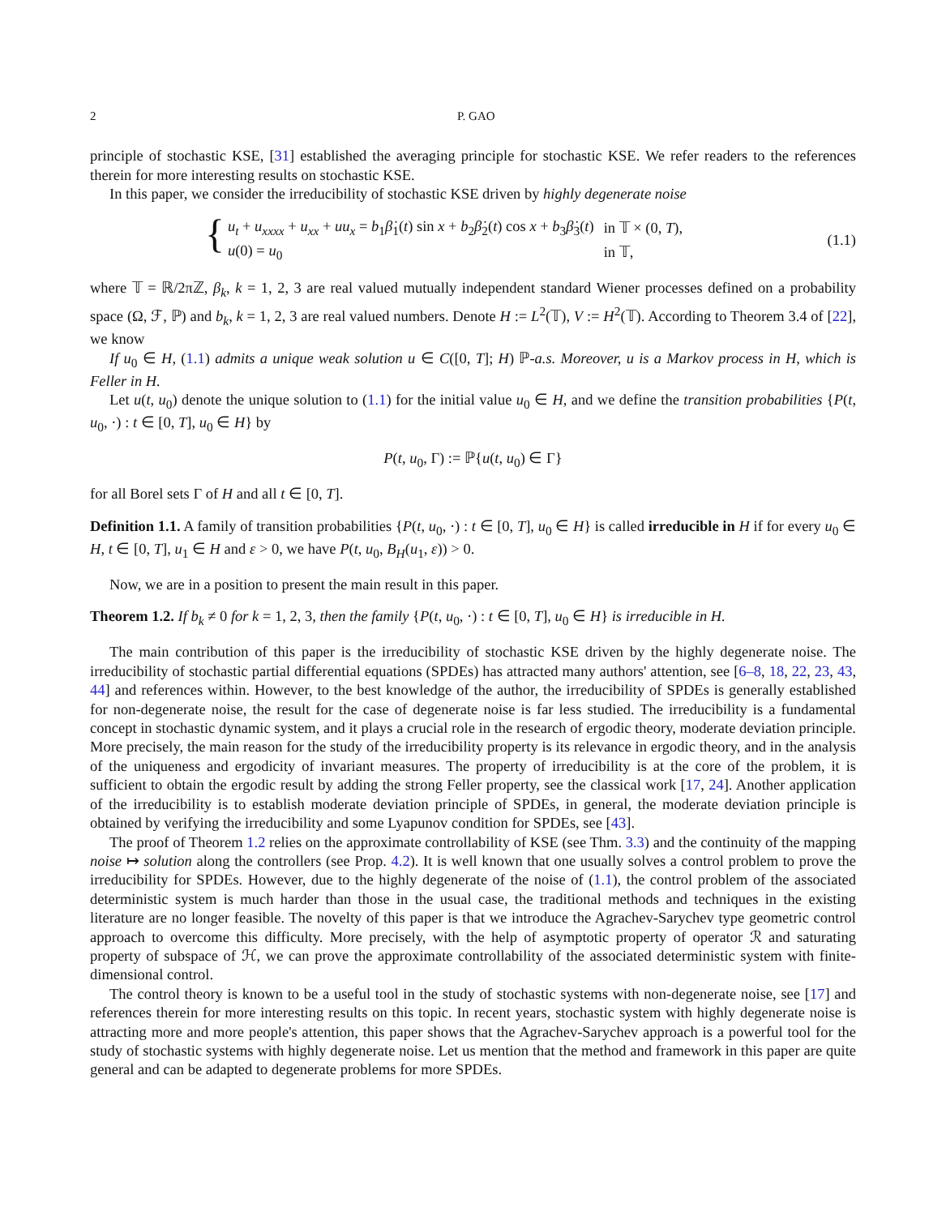2 P. GAO
principle of stochastic KSE, [31] established the averaging principle for stochastic KSE. We refer readers to the references therein for more interesting results on stochastic KSE.
In this paper, we consider the irreducibility of stochastic KSE driven by highly degenerate noise
{
| u<sub>t</sub> + u<sub>xxxx</sub> + u<sub>xx</sub> + uu<sub>x</sub> = b<sub>1</sub> β̇<sub>1</sub>( t ) sin x + b<sub>2</sub> β̇<sub>2</sub>( t ) cos x + b<sub>3</sub> β̇<sub>3</sub>( t ) | in 𝕋 × (0, T ), |
| u (0) = u<sub>0</sub> | in 𝕋, |
(1.1)
where 𝕋 = ℝ/2πℤ, β<sub>k</sub>, k = 1, 2, 3 are real valued mutually independent standard Wiener processes defined on a probability space (Ω, ℱ, ℙ) and b<sub>k</sub>, k = 1, 2, 3 are real valued numbers. Denote H := L<sup>2</sup>(𝕋), V := H<sup>2</sup>(𝕋). According to Theorem 3.4 of [22], we know
If u<sub>0</sub> ∈ H, (1.1) admits a unique weak solution u ∈ C([0, T]; H) ℙ-a.s. Moreover, u is a Markov process in H, which is Feller in H.
Let u(t, u<sub>0</sub>) denote the unique solution to (1.1) for the initial value u<sub>0</sub> ∈ H, and we define the transition probabilities {P(t, u<sub>0</sub>, ·) : t ∈ [0, T], u<sub>0</sub> ∈ H} by
P(t, u<sub>0</sub>, Γ) := ℙ{u(t, u<sub>0</sub>) ∈ Γ}
for all Borel sets Γ of H and all t ∈ [0, T].
Definition 1.1. A family of transition probabilities {P(t, u<sub>0</sub>, ·) : t ∈ [0, T], u<sub>0</sub> ∈ H} is called irreducible in H if for every u<sub>0</sub> ∈ H, t ∈ [0, T], u<sub>1</sub> ∈ H and ε > 0, we have P(t, u<sub>0</sub>, B<sub>H</sub>(u<sub>1</sub>, ε)) > 0.
Now, we are in a position to present the main result in this paper.
Theorem 1.2. If b<sub>k</sub> ≠ 0 for k = 1, 2, 3, then the family {P(t, u<sub>0</sub>, ·) : t ∈ [0, T], u<sub>0</sub> ∈ H} is irreducible in H.
The main contribution of this paper is the irreducibility of stochastic KSE driven by the highly degenerate noise. The irreducibility of stochastic partial differential equations (SPDEs) has attracted many authors' attention, see [6–8, 18, 22, 23, 43, 44] and references within. However, to the best knowledge of the author, the irreducibility of SPDEs is generally established for non-degenerate noise, the result for the case of degenerate noise is far less studied. The irreducibility is a fundamental concept in stochastic dynamic system, and it plays a crucial role in the research of ergodic theory, moderate deviation principle. More precisely, the main reason for the study of the irreducibility property is its relevance in ergodic theory, and in the analysis of the uniqueness and ergodicity of invariant measures. The property of irreducibility is at the core of the problem, it is sufficient to obtain the ergodic result by adding the strong Feller property, see the classical work [17, 24]. Another application of the irreducibility is to establish moderate deviation principle of SPDEs, in general, the moderate deviation principle is obtained by verifying the irreducibility and some Lyapunov condition for SPDEs, see [43].
The proof of Theorem 1.2 relies on the approximate controllability of KSE (see Thm. 3.3) and the continuity of the mapping noise ↦ solution along the controllers (see Prop. 4.2). It is well known that one usually solves a control problem to prove the irreducibility for SPDEs. However, due to the highly degenerate of the noise of (1.1), the control problem of the associated deterministic system is much harder than those in the usual case, the traditional methods and techniques in the existing literature are no longer feasible. The novelty of this paper is that we introduce the Agrachev-Sarychev type geometric control approach to overcome this difficulty. More precisely, with the help of asymptotic property of operator ℛ and saturating property of subspace of ℋ, we can prove the approximate controllability of the associated deterministic system with finite-dimensional control.
The control theory is known to be a useful tool in the study of stochastic systems with non-degenerate noise, see [17] and references therein for more interesting results on this topic. In recent years, stochastic system with highly degenerate noise is attracting more and more people's attention, this paper shows that the Agrachev-Sarychev approach is a powerful tool for the study of stochastic systems with highly degenerate noise. Let us mention that the method and framework in this paper are quite general and can be adapted to degenerate problems for more SPDEs.